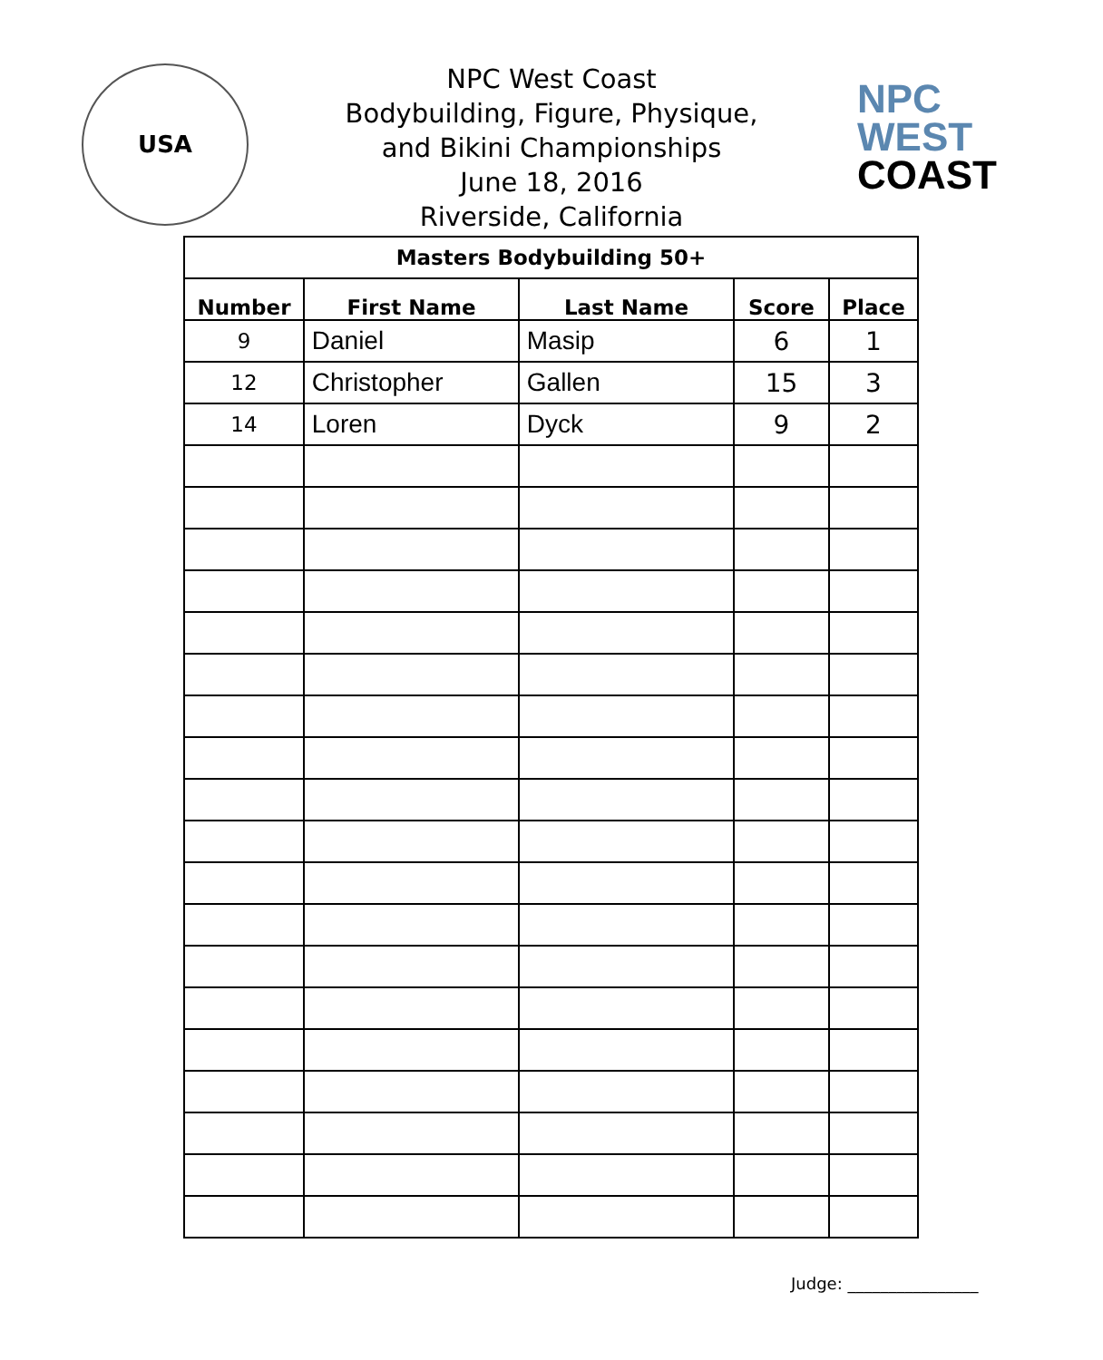USA
NPC West Coast
Bodybuilding, Figure, Physique,
and Bikini Championships
June 18, 2016
Riverside, California
NPC
WEST
COAST
| Masters Bodybuilding 50+ | | | | |
| --- | --- | --- | --- | --- |
| Number | First Name | Last Name | Score | Place |
| 9 | Daniel | Masip | 6 | 1 |
| 12 | Christopher | Gallen | 15 | 3 |
| 14 | Loren | Dyck | 9 | 2 |
Judge: ________________